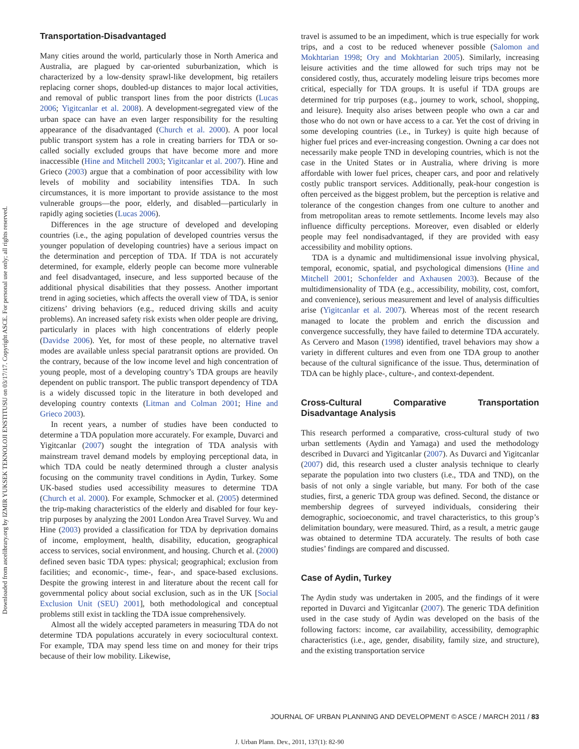Downloaded from ascelibrary.org by IZMIR YUKSEK TEKNOLOJI ENSTITUSU on 03/17/17. Copyright ASCE. For personal use only; all rights reserved.
Transportation-Disadvantaged
Many cities around the world, particularly those in North America and Australia, are plagued by car-oriented suburbanization, which is characterized by a low-density sprawl-like development, big retailers replacing corner shops, doubled-up distances to major local activities, and removal of public transport lines from the poor districts (Lucas 2006; Yigitcanlar et al. 2008). A development-segregated view of the urban space can have an even larger responsibility for the resulting appearance of the disadvantaged (Church et al. 2000). A poor local public transport system has a role in creating barriers for TDA or so-called socially excluded groups that have become more and more inaccessible (Hine and Mitchell 2003; Yigitcanlar et al. 2007). Hine and Grieco (2003) argue that a combination of poor accessibility with low levels of mobility and sociability intensifies TDA. In such circumstances, it is more important to provide assistance to the most vulnerable groups—the poor, elderly, and disabled—particularly in rapidly aging societies (Lucas 2006).
Differences in the age structure of developed and developing countries (i.e., the aging population of developed countries versus the younger population of developing countries) have a serious impact on the determination and perception of TDA. If TDA is not accurately determined, for example, elderly people can become more vulnerable and feel disadvantaged, insecure, and less supported because of the additional physical disabilities that they possess. Another important trend in aging societies, which affects the overall view of TDA, is senior citizens’ driving behaviors (e.g., reduced driving skills and acuity problems). An increased safety risk exists when older people are driving, particularly in places with high concentrations of elderly people (Davidse 2006). Yet, for most of these people, no alternative travel modes are available unless special paratransit options are provided. On the contrary, because of the low income level and high concentration of young people, most of a developing country’s TDA groups are heavily dependent on public transport. The public transport dependency of TDA is a widely discussed topic in the literature in both developed and developing country contexts (Litman and Colman 2001; Hine and Grieco 2003).
In recent years, a number of studies have been conducted to determine a TDA population more accurately. For example, Duvarci and Yigitcanlar (2007) sought the integration of TDA analysis with mainstream travel demand models by employing perceptional data, in which TDA could be neatly determined through a cluster analysis focusing on the community travel conditions in Aydin, Turkey. Some UK-based studies used accessibility measures to determine TDA (Church et al. 2000). For example, Schmocker et al. (2005) determined the trip-making characteristics of the elderly and disabled for four key-trip purposes by analyzing the 2001 London Area Travel Survey. Wu and Hine (2003) provided a classification for TDA by deprivation domains of income, employment, health, disability, education, geographical access to services, social environment, and housing. Church et al. (2000) defined seven basic TDA types: physical; geographical; exclusion from facilities; and economic-, time-, fear-, and space-based exclusions. Despite the growing interest in and literature about the recent call for governmental policy about social exclusion, such as in the UK [Social Exclusion Unit (SEU) 2001], both methodological and conceptual problems still exist in tackling the TDA issue comprehensively.
Almost all the widely accepted parameters in measuring TDA do not determine TDA populations accurately in every sociocultural context. For example, TDA may spend less time on and money for their trips because of their low mobility. Likewise,
travel is assumed to be an impediment, which is true especially for work trips, and a cost to be reduced whenever possible (Salomon and Mokhtarian 1998; Ory and Mokhtarian 2005). Similarly, increasing leisure activities and the time allowed for such trips may not be considered costly, thus, accurately modeling leisure trips becomes more critical, especially for TDA groups. It is useful if TDA groups are determined for trip purposes (e.g., journey to work, school, shopping, and leisure). Inequity also arises between people who own a car and those who do not own or have access to a car. Yet the cost of driving in some developing countries (i.e., in Turkey) is quite high because of higher fuel prices and ever-increasing congestion. Owning a car does not necessarily make people TND in developing countries, which is not the case in the United States or in Australia, where driving is more affordable with lower fuel prices, cheaper cars, and poor and relatively costly public transport services. Additionally, peak-hour congestion is often perceived as the biggest problem, but the perception is relative and tolerance of the congestion changes from one culture to another and from metropolitan areas to remote settlements. Income levels may also influence difficulty perceptions. Moreover, even disabled or elderly people may feel nondisadvantaged, if they are provided with easy accessibility and mobility options.
TDA is a dynamic and multidimensional issue involving physical, temporal, economic, spatial, and psychological dimensions (Hine and Mitchell 2001; Schonfelder and Axhausen 2003). Because of the multidimensionality of TDA (e.g., accessibility, mobility, cost, comfort, and convenience), serious measurement and level of analysis difficulties arise (Yigitcanlar et al. 2007). Whereas most of the recent research managed to locate the problem and enrich the discussion and convergence successfully, they have failed to determine TDA accurately. As Cervero and Mason (1998) identified, travel behaviors may show a variety in different cultures and even from one TDA group to another because of the cultural significance of the issue. Thus, determination of TDA can be highly place-, culture-, and context-dependent.
Cross-Cultural Comparative Transportation Disadvantage Analysis
This research performed a comparative, cross-cultural study of two urban settlements (Aydin and Yamaga) and used the methodology described in Duvarci and Yigitcanlar (2007). As Duvarci and Yigitcanlar (2007) did, this research used a cluster analysis technique to clearly separate the population into two clusters (i.e., TDA and TND), on the basis of not only a single variable, but many. For both of the case studies, first, a generic TDA group was defined. Second, the distance or membership degrees of surveyed individuals, considering their demographic, socioeconomic, and travel characteristics, to this group’s delimitation boundary, were measured. Third, as a result, a metric gauge was obtained to determine TDA accurately. The results of both case studies’ findings are compared and discussed.
Case of Aydin, Turkey
The Aydin study was undertaken in 2005, and the findings of it were reported in Duvarci and Yigitcanlar (2007). The generic TDA definition used in the case study of Aydin was developed on the basis of the following factors: income, car availability, accessibility, demographic characteristics (i.e., age, gender, disability, family size, and structure), and the existing transportation service
JOURNAL OF URBAN PLANNING AND DEVELOPMENT © ASCE / MARCH 2011 / 83
J. Urban Plann. Dev., 2011, 137(1): 82-90